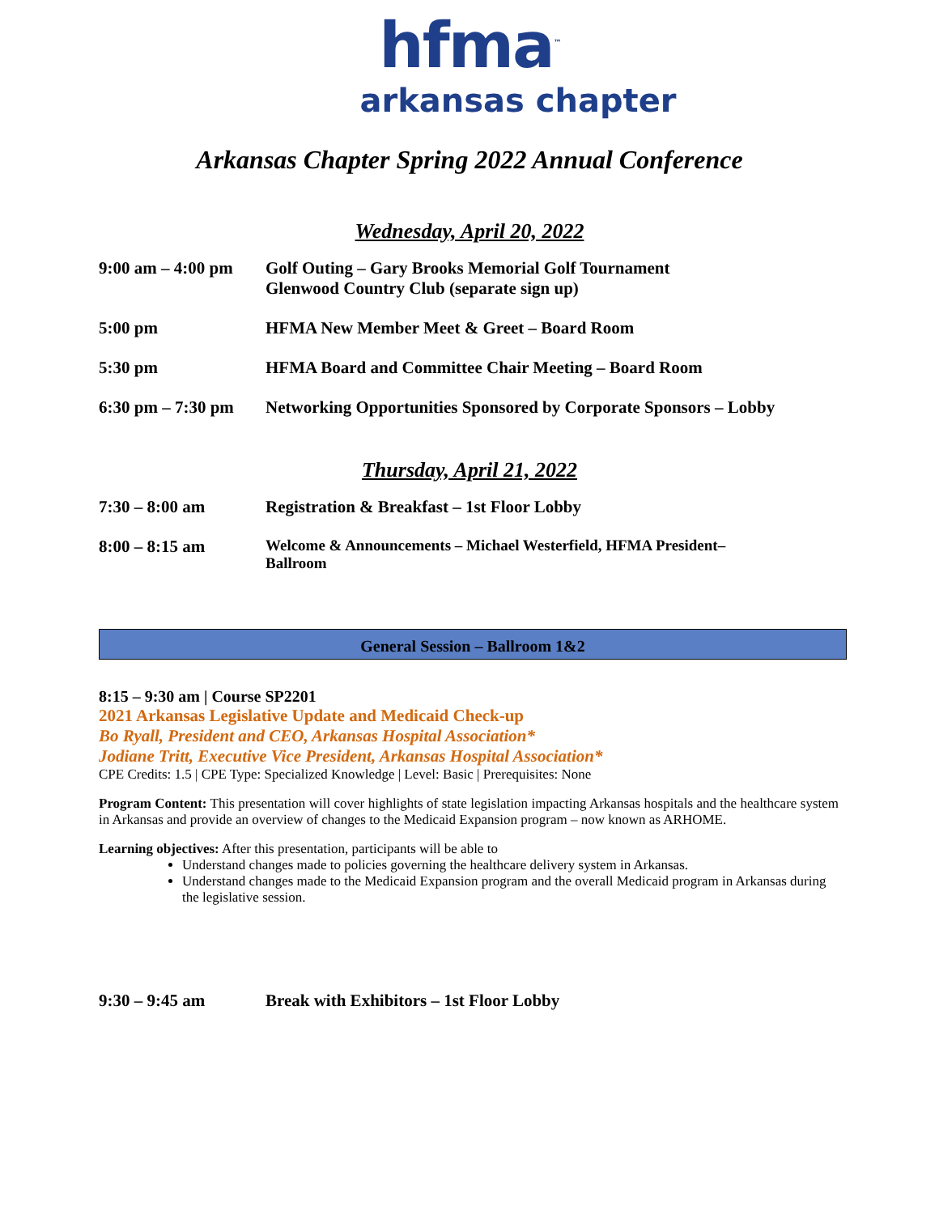hfma<sup>™</sup>
arkansas chapter
Arkansas Chapter Spring 2022 Annual Conference
Wednesday, April 20, 2022
9:00 am – 4:00 pm
Golf Outing – Gary Brooks Memorial Golf Tournament
Glenwood Country Club (separate sign up)
5:00 pm HFMA New Member Meet & Greet – Board Room
5:30 pm HFMA Board and Committee Chair Meeting – Board Room
6:30 pm – 7:30 pm
Networking Opportunities Sponsored by Corporate Sponsors – Lobby
Thursday, April 21, 2022
7:30 – 8:00 am Registration & Breakfast – 1st Floor Lobby
8:00 – 8:15 am Welcome & Announcements – Michael Westerfield, HFMA President–
Ballroom
General Session – Ballroom 1&2
8:15 – 9:30 am | Course SP2201
2021 Arkansas Legislative Update and Medicaid Check-up
Bo Ryall, President and CEO, Arkansas Hospital Association*
Jodiane Tritt, Executive Vice President, Arkansas Hospital Association*
CPE Credits: 1.5 | CPE Type: Specialized Knowledge | Level: Basic | Prerequisites: None
Program Content: This presentation will cover highlights of state legislation impacting Arkansas hospitals and the healthcare system in Arkansas and provide an overview of changes to the Medicaid Expansion program – now known as ARHOME.
Learning objectives: After this presentation, participants will be able to
Understand changes made to policies governing the healthcare delivery system in Arkansas.
Understand changes made to the Medicaid Expansion program and the overall Medicaid program in Arkansas during the legislative session.
9:30 – 9:45 am Break with Exhibitors – 1st Floor Lobby